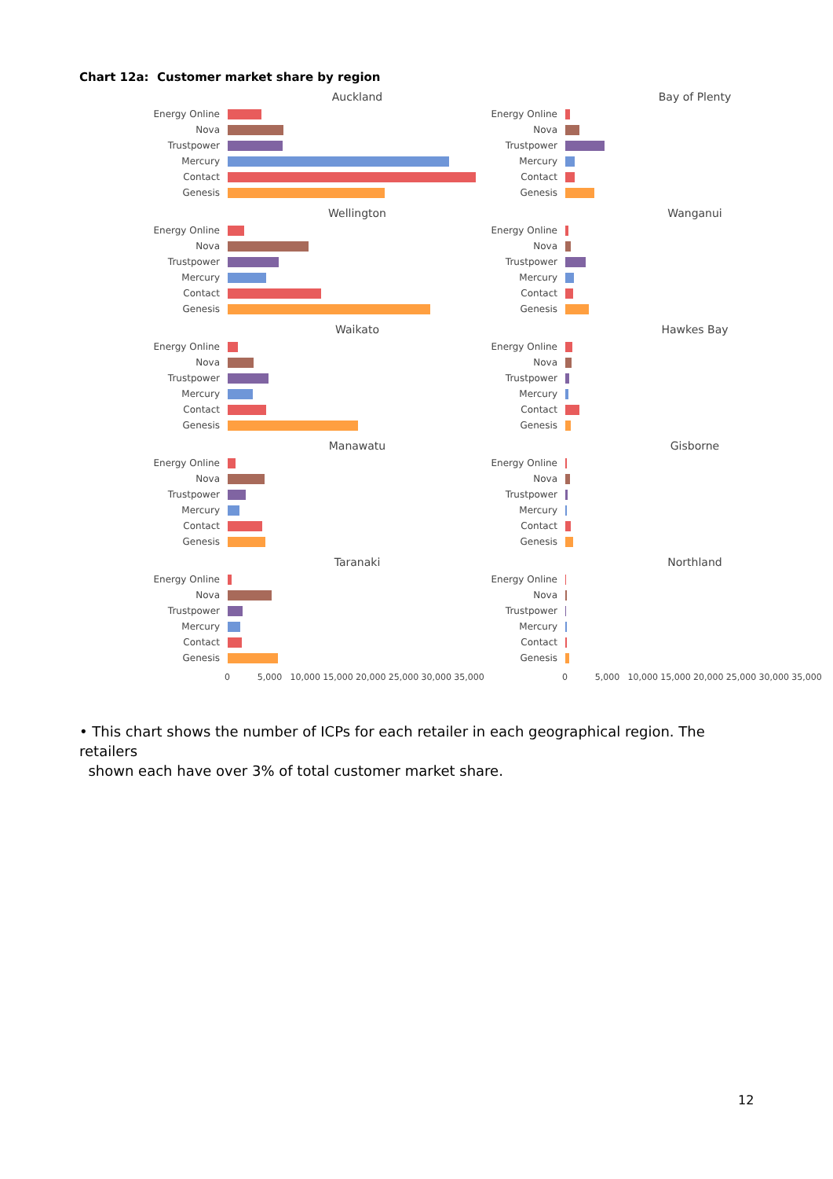Chart 12a: Customer market share by region
Auckland
Energy Online
Nova
Trustpower
Mercury
Contact
Genesis
Bay of Plenty
Energy Online
Nova
Trustpower
Mercury
Contact
Genesis
Wellington
Energy Online
Nova
Trustpower
Mercury
Contact
Genesis
Wanganui
Energy Online
Nova
Trustpower
Mercury
Contact
Genesis
Waikato
Energy Online
Nova
Trustpower
Mercury
Contact
Genesis
Hawkes Bay
Energy Online
Nova
Trustpower
Mercury
Contact
Genesis
Manawatu
Energy Online
Nova
Trustpower
Mercury
Contact
Genesis
Gisborne
Energy Online
Nova
Trustpower
Mercury
Contact
Genesis
Taranaki
Energy Online
Nova
Trustpower
Mercury
Contact
Genesis
Northland
Energy Online
Nova
Trustpower
Mercury
Contact
Genesis
0 5,000 10,000 15,000 20,000 25,000 30,000 35,000
0 5,000 10,000 15,000 20,000 25,000 30,000 35,000
• This chart shows the number of ICPs for each retailer in each geographical region. The retailers
shown each have over 3% of total customer market share.
12